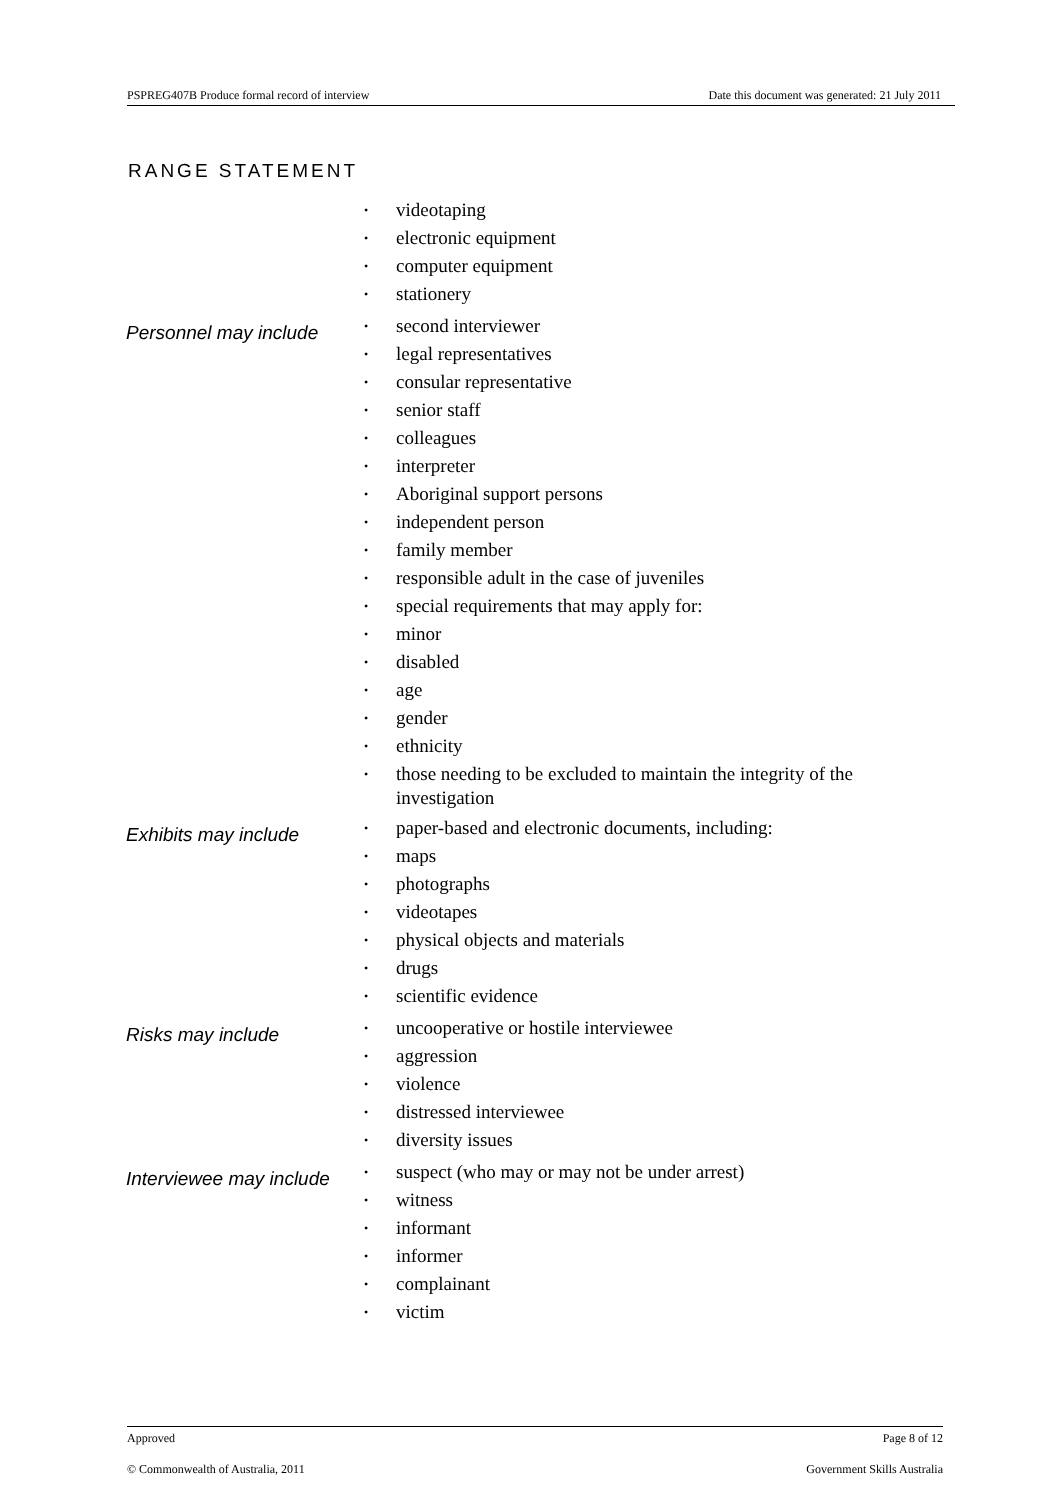PSPREG407B Produce formal record of interview Date this document was generated: 21 July 2011
RANGE STATEMENT
| | • videotaping • electronic equipment • computer equipment • stationery |
| Personnel may include | • second interviewer • legal representatives • consular representative • senior staff • colleagues • interpreter • Aboriginal support persons • independent person • family member • responsible adult in the case of juveniles • special requirements that may apply for: • minor • disabled • age • gender • ethnicity • those needing to be excluded to maintain the integrity of the investigation |
| Exhibits may include | • paper-based and electronic documents, including: • maps • photographs • videotapes • physical objects and materials • drugs • scientific evidence |
| Risks may include | • uncooperative or hostile interviewee • aggression • violence • distressed interviewee • diversity issues |
| Interviewee may include | • suspect (who may or may not be under arrest) • witness • informant • informer • complainant • victim |
Approved Page 8 of 12
© Commonwealth of Australia, 2011 Government Skills Australia